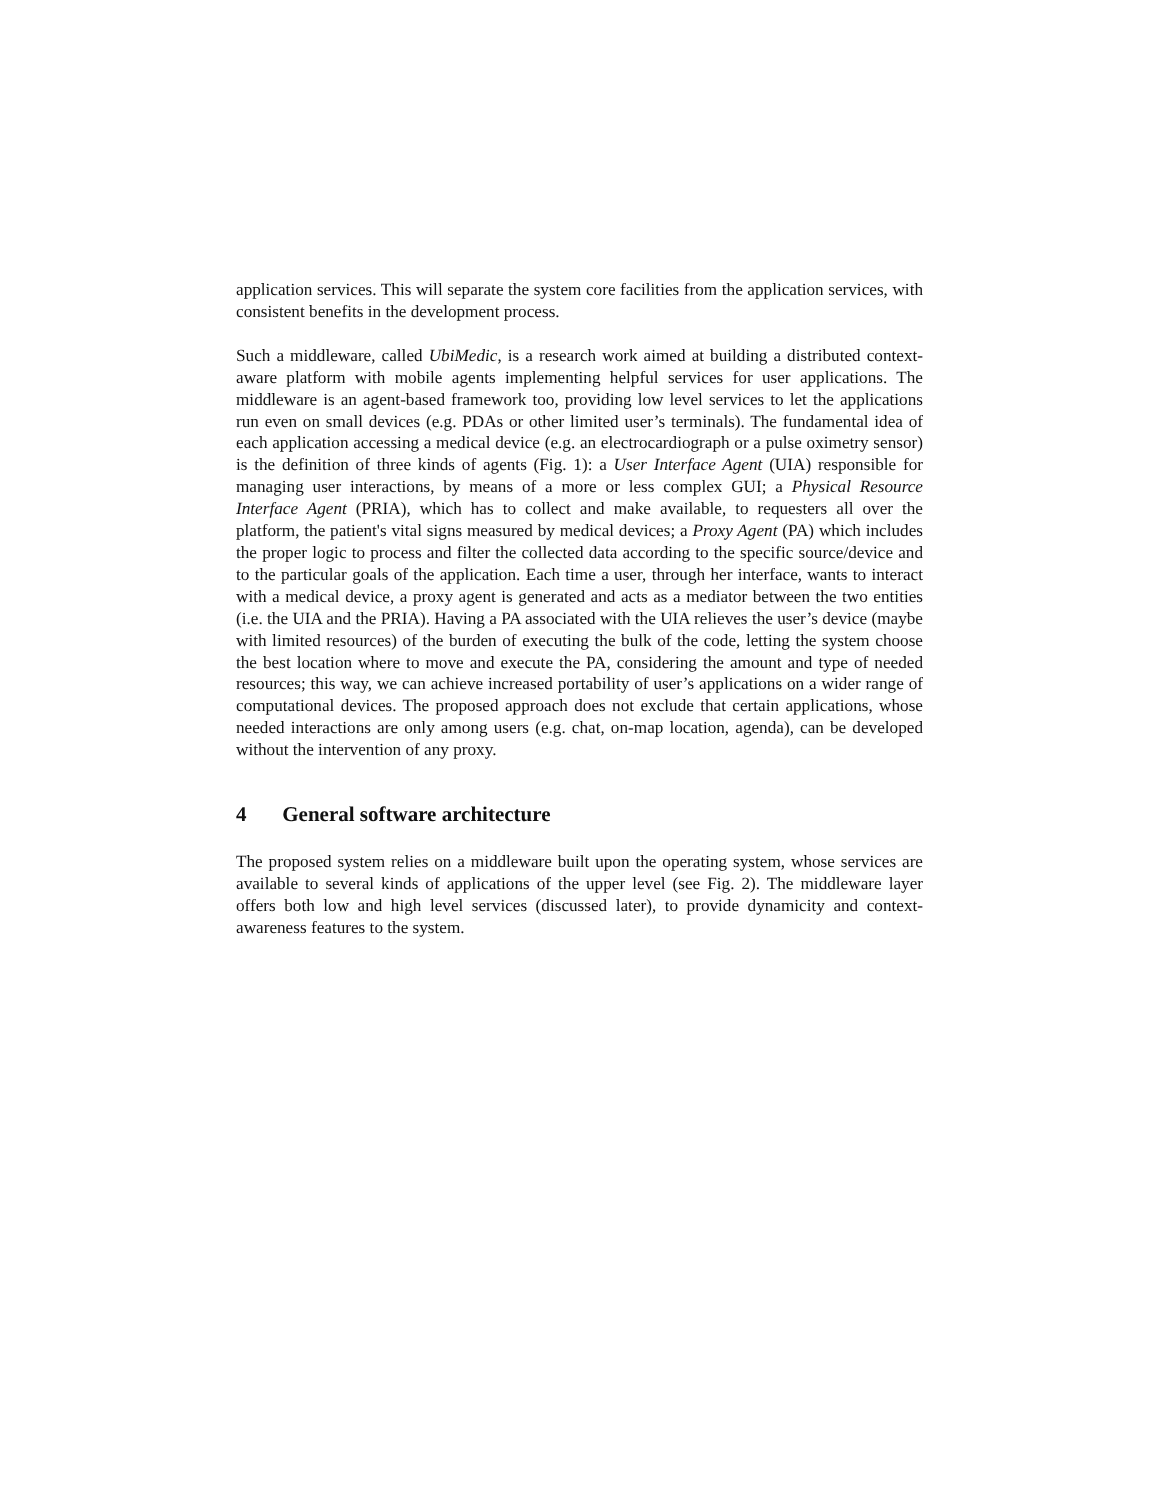application services. This will separate the system core facilities from the application services, with consistent benefits in the development process.
Such a middleware, called UbiMedic, is a research work aimed at building a distributed context-aware platform with mobile agents implementing helpful services for user applications. The middleware is an agent-based framework too, providing low level services to let the applications run even on small devices (e.g. PDAs or other limited user’s terminals). The fundamental idea of each application accessing a medical device (e.g. an electrocardiograph or a pulse oximetry sensor) is the definition of three kinds of agents (Fig. 1): a User Interface Agent (UIA) responsible for managing user interactions, by means of a more or less complex GUI; a Physical Resource Interface Agent (PRIA), which has to collect and make available, to requesters all over the platform, the patient's vital signs measured by medical devices; a Proxy Agent (PA) which includes the proper logic to process and filter the collected data according to the specific source/device and to the particular goals of the application. Each time a user, through her interface, wants to interact with a medical device, a proxy agent is generated and acts as a mediator between the two entities (i.e. the UIA and the PRIA). Having a PA associated with the UIA relieves the user’s device (maybe with limited resources) of the burden of executing the bulk of the code, letting the system choose the best location where to move and execute the PA, considering the amount and type of needed resources; this way, we can achieve increased portability of user’s applications on a wider range of computational devices. The proposed approach does not exclude that certain applications, whose needed interactions are only among users (e.g. chat, on-map location, agenda), can be developed without the intervention of any proxy.
4 General software architecture
The proposed system relies on a middleware built upon the operating system, whose services are available to several kinds of applications of the upper level (see Fig. 2). The middleware layer offers both low and high level services (discussed later), to provide dynamicity and context-awareness features to the system.